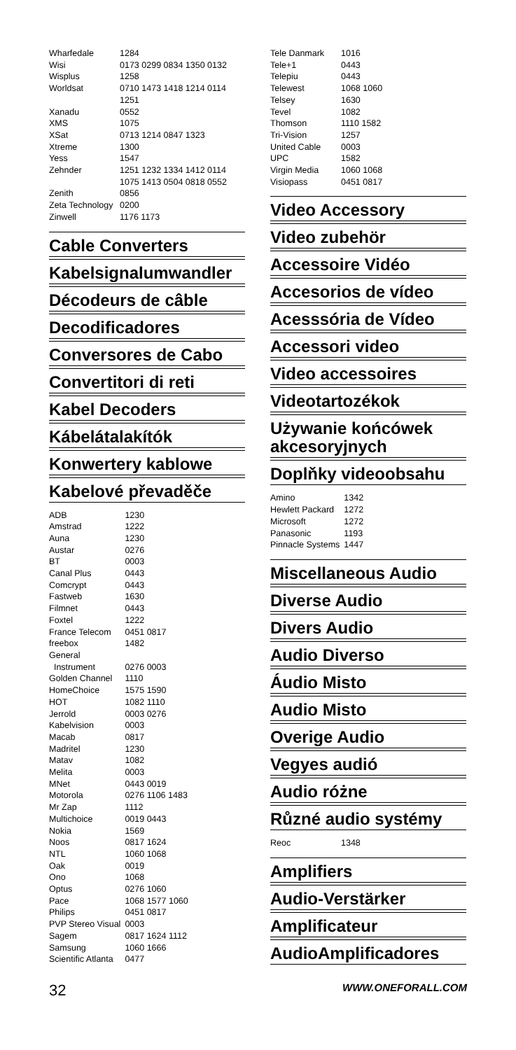| Wharfedale | 1284 |
| Wisi | 0173 0299 0834 1350 0132 |
| Wisplus | 1258 |
| Worldsat | 0710 1473 1418 1214 0114 1251 |
| Xanadu | 0552 |
| XMS | 1075 |
| XSat | 0713 1214 0847 1323 |
| Xtreme | 1300 |
| Yess | 1547 |
| Zehnder | 1251 1232 1334 1412 0114 1075 1413 0504 0818 0552 |
| Zenith | 0856 |
| Zeta Technology | 0200 |
| Zinwell | 1176 1173 |
Cable Converters
Kabelsignalumwandler
Décodeurs de câble
Decodificadores
Conversores de Cabo
Convertitori di reti
Kabel Decoders
Kábelátalakítók
Konwertery kablowe
Kabelové převaděče
| ADB | 1230 |
| Amstrad | 1222 |
| Auna | 1230 |
| Austar | 0276 |
| BT | 0003 |
| Canal Plus | 0443 |
| Comcrypt | 0443 |
| Fastweb | 1630 |
| Filmnet | 0443 |
| Foxtel | 1222 |
| France Telecom | 0451 0817 |
| freebox | 1482 |
| General Instrument | 0276 0003 |
| Golden Channel | 1110 |
| HomeChoice | 1575 1590 |
| HOT | 1082 1110 |
| Jerrold | 0003 0276 |
| Kabelvision | 0003 |
| Macab | 0817 |
| Madritel | 1230 |
| Matav | 1082 |
| Melita | 0003 |
| MNet | 0443 0019 |
| Motorola | 0276 1106 1483 |
| Mr Zap | 1112 |
| Multichoice | 0019 0443 |
| Nokia | 1569 |
| Noos | 0817 1624 |
| NTL | 1060 1068 |
| Oak | 0019 |
| Ono | 1068 |
| Optus | 0276 1060 |
| Pace | 1068 1577 1060 |
| Philips | 0451 0817 |
| PVP Stereo Visual | 0003 |
| Sagem | 0817 1624 1112 |
| Samsung | 1060 1666 |
| Scientific Atlanta | 0477 |
| Tele Danmark | 1016 |
| Tele+1 | 0443 |
| Telepiu | 0443 |
| Telewest | 1068 1060 |
| Telsey | 1630 |
| Tevel | 1082 |
| Thomson | 1110 1582 |
| Tri-Vision | 1257 |
| United Cable | 0003 |
| UPC | 1582 |
| Virgin Media | 1060 1068 |
| Visiopass | 0451 0817 |
Video Accessory
Video zubehör
Accessoire Vidéo
Accesorios de vídeo
Acesssória de Vídeo
Accessori video
Video accessoires
Videotartozékok
Używanie końcówek akcesoryjnych
Doplňky videoobsahu
| Amino | 1342 |
| Hewlett Packard | 1272 |
| Microsoft | 1272 |
| Panasonic | 1193 |
| Pinnacle Systems | 1447 |
Miscellaneous Audio
Diverse Audio
Divers Audio
Audio Diverso
Áudio Misto
Audio Misto
Overige Audio
Vegyes audió
Audio różne
Různé audio systémy
| Reoc | 1348 |
Amplifiers
Audio-Verstärker
Amplificateur
AudioAmplificadores
32 WWW.ONEFORALL.COM